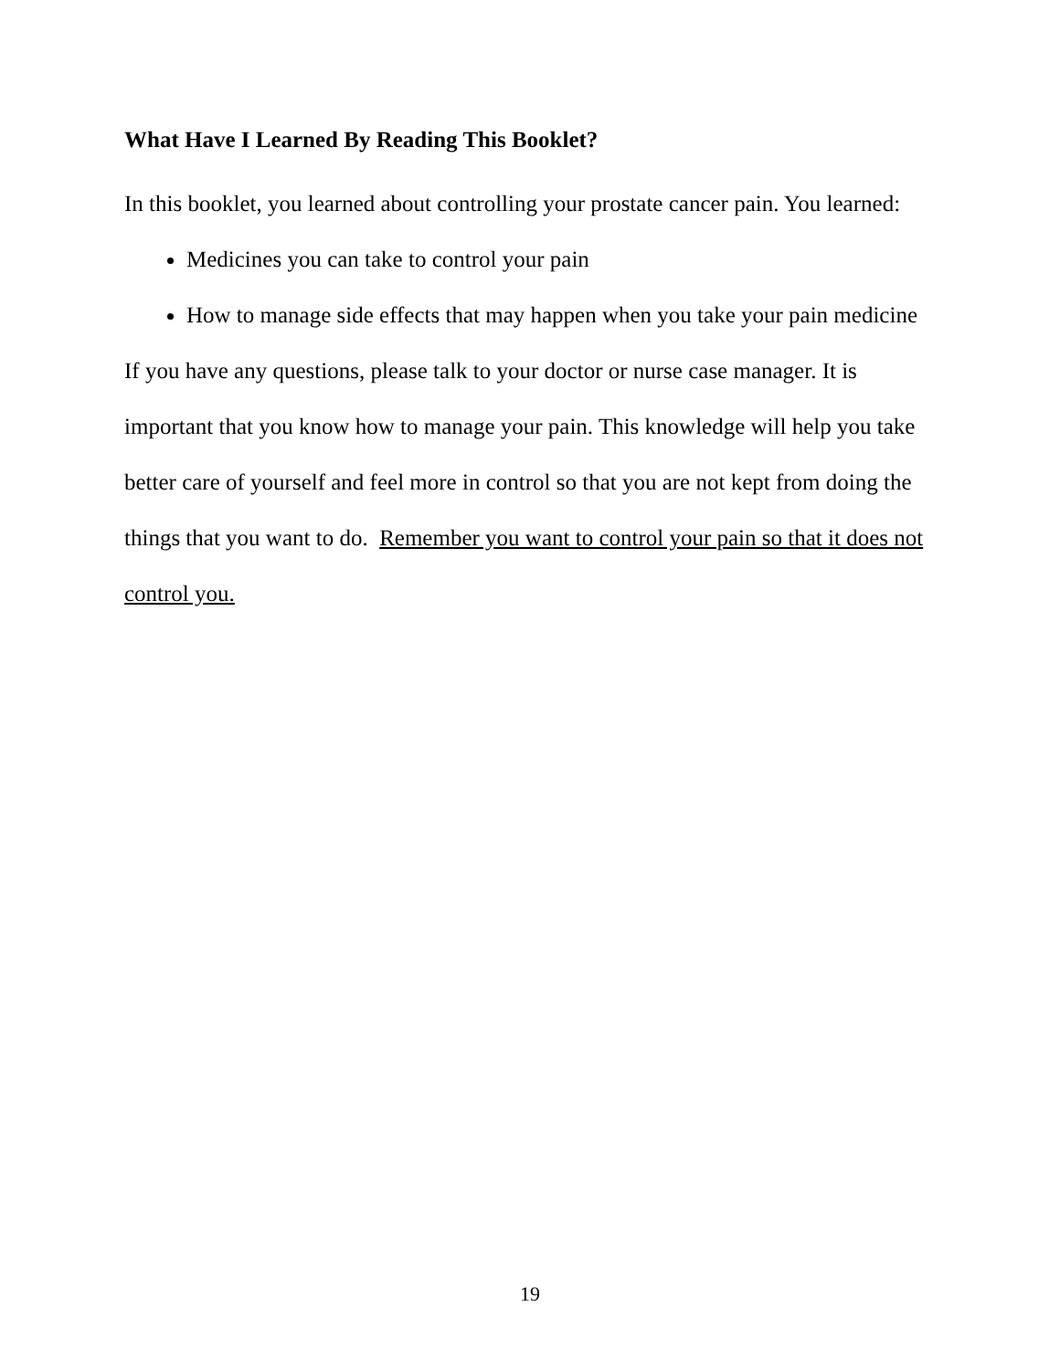What Have I Learned By Reading This Booklet?
In this booklet, you learned about controlling your prostate cancer pain. You learned:
Medicines you can take to control your pain
How to manage side effects that may happen when you take your pain medicine
If you have any questions, please talk to your doctor or nurse case manager. It is important that you know how to manage your pain. This knowledge will help you take better care of yourself and feel more in control so that you are not kept from doing the things that you want to do. Remember you want to control your pain so that it does not control you.
19